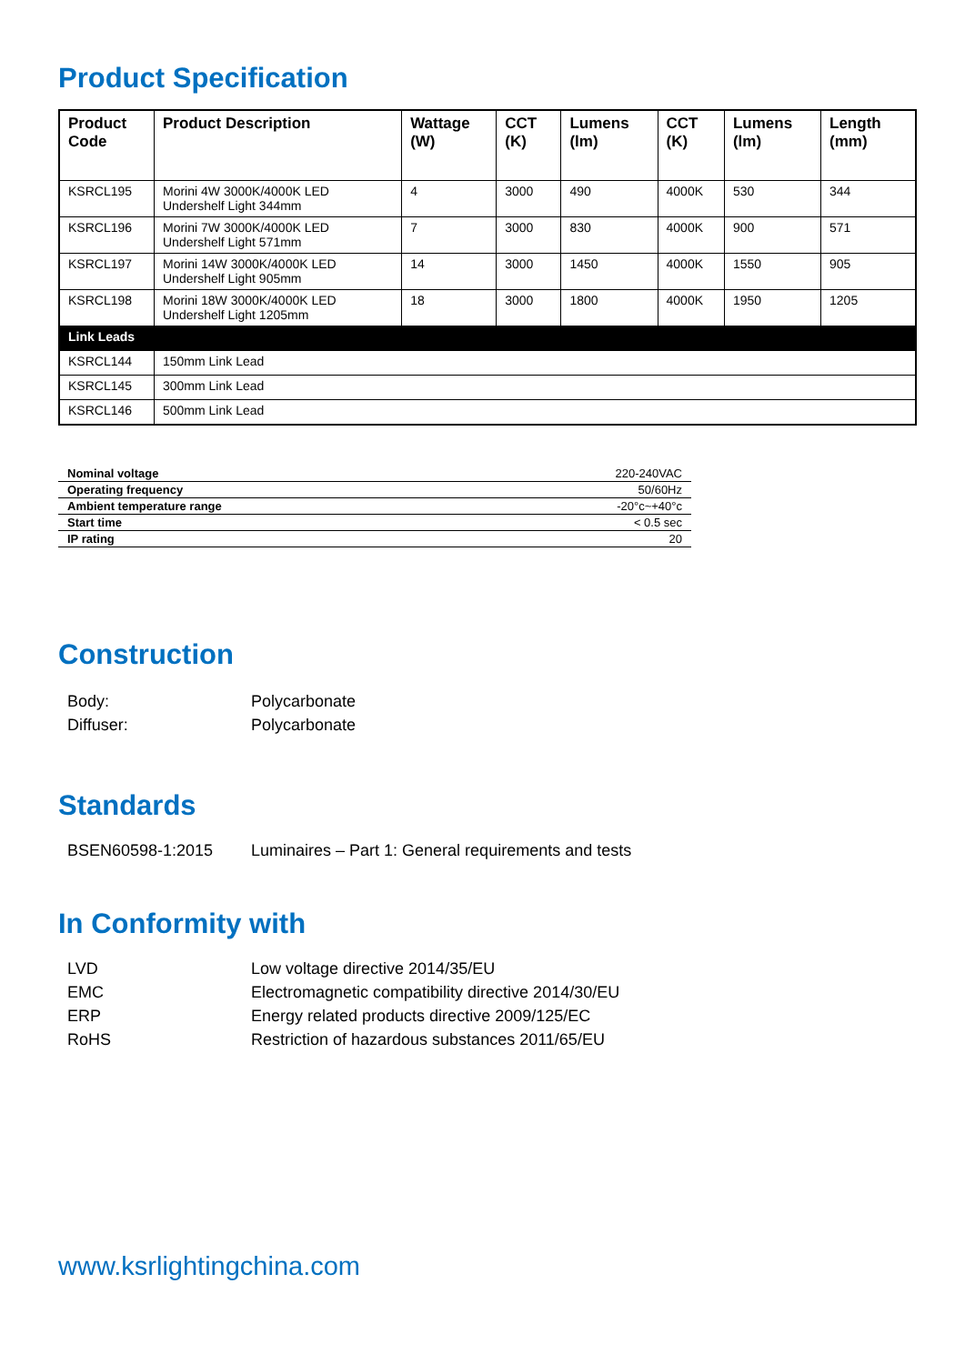Product Specification
| Product Code | Product Description | Wattage (W) | CCT (K) | Lumens (lm) | CCT (K) | Lumens (lm) | Length (mm) |
| --- | --- | --- | --- | --- | --- | --- | --- |
| KSRCL195 | Morini 4W 3000K/4000K LED Undershelf Light 344mm | 4 | 3000 | 490 | 4000K | 530 | 344 |
| KSRCL196 | Morini 7W 3000K/4000K LED Undershelf Light 571mm | 7 | 3000 | 830 | 4000K | 900 | 571 |
| KSRCL197 | Morini 14W 3000K/4000K LED Undershelf Light 905mm | 14 | 3000 | 1450 | 4000K | 1550 | 905 |
| KSRCL198 | Morini 18W 3000K/4000K LED Undershelf Light 1205mm | 18 | 3000 | 1800 | 4000K | 1950 | 1205 |
| Link Leads | | | | | | | |
| KSRCL144 | 150mm Link Lead | | | | | | |
| KSRCL145 | 300mm Link Lead | | | | | | |
| KSRCL146 | 500mm Link Lead | | | | | | |
| Nominal voltage | 220-240VAC |
| Operating frequency | 50/60Hz |
| Ambient temperature range | -20°c~+40°c |
| Start time | < 0.5 sec |
| IP rating | 20 |
Construction
Body: Polycarbonate
Diffuser: Polycarbonate
Standards
BSEN60598-1:2015 Luminaires – Part 1: General requirements and tests
In Conformity with
LVD Low voltage directive 2014/35/EU
EMC Electromagnetic compatibility directive 2014/30/EU
ERP Energy related products directive 2009/125/EC
RoHS Restriction of hazardous substances 2011/65/EU
www.ksrlightingchina.com